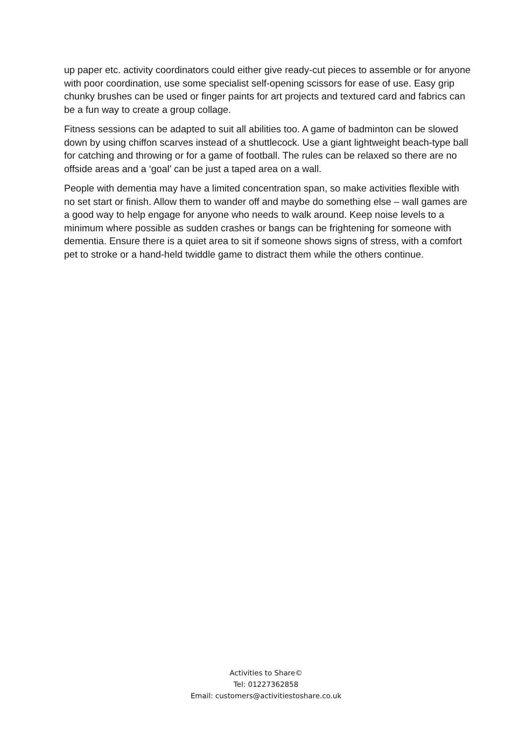up paper etc. activity coordinators could either give ready-cut pieces to assemble or for anyone with poor coordination, use some specialist self-opening scissors for ease of use. Easy grip chunky brushes can be used or finger paints for art projects and textured card and fabrics can be a fun way to create a group collage.
Fitness sessions can be adapted to suit all abilities too. A game of badminton can be slowed down by using chiffon scarves instead of a shuttlecock. Use a giant lightweight beach-type ball for catching and throwing or for a game of football. The rules can be relaxed so there are no offside areas and a ‘goal’ can be just a taped area on a wall.
People with dementia may have a limited concentration span, so make activities flexible with no set start or finish. Allow them to wander off and maybe do something else – wall games are a good way to help engage for anyone who needs to walk around. Keep noise levels to a minimum where possible as sudden crashes or bangs can be frightening for someone with dementia. Ensure there is a quiet area to sit if someone shows signs of stress, with a comfort pet to stroke or a hand-held twiddle game to distract them while the others continue.
Activities to Share©
Tel: 01227362858
Email: customers@activitiestoshare.co.uk